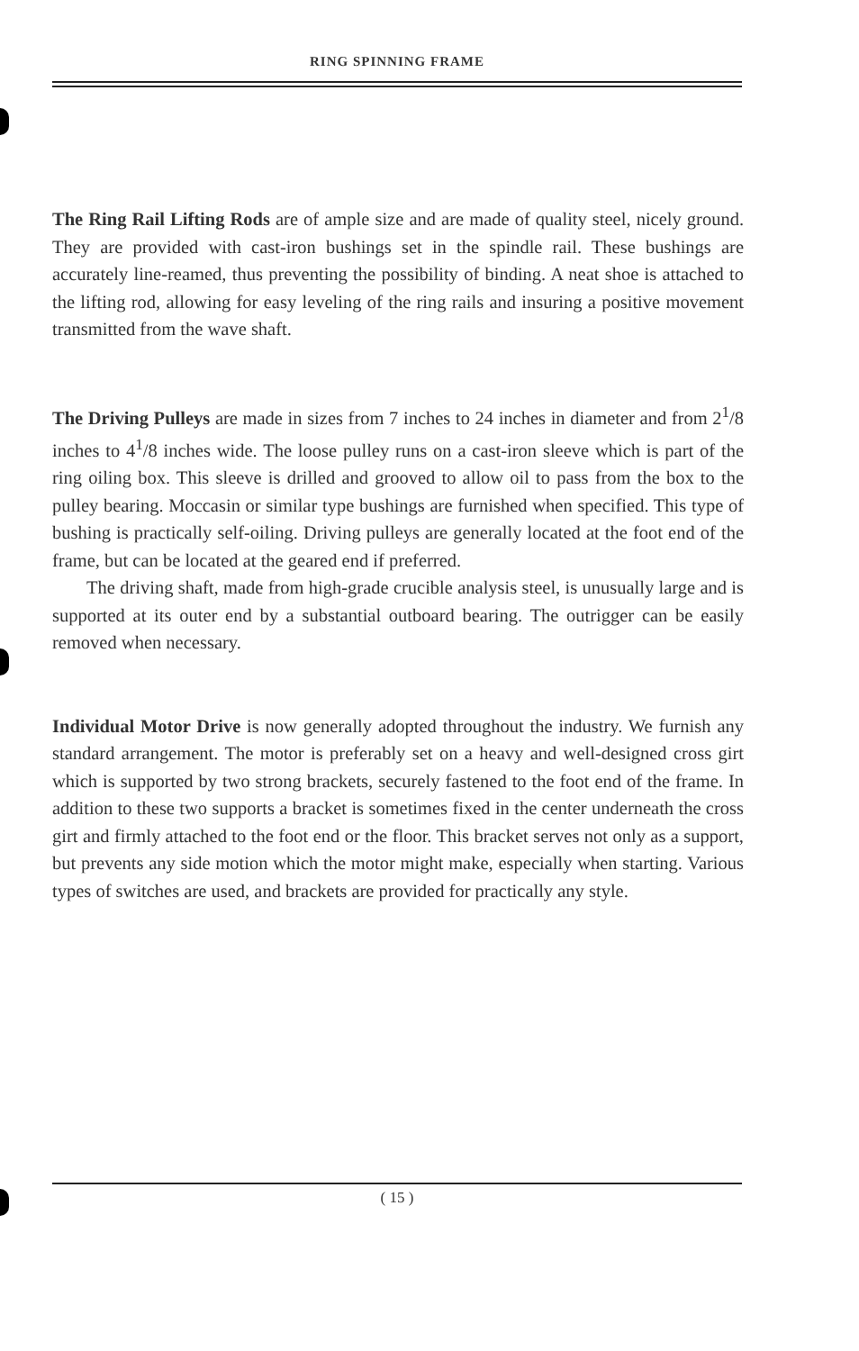RING SPINNING FRAME
The Ring Rail Lifting Rods are of ample size and are made of quality steel, nicely ground. They are provided with cast-iron bushings set in the spindle rail. These bushings are accurately line-reamed, thus preventing the possibility of binding. A neat shoe is attached to the lifting rod, allowing for easy leveling of the ring rails and insuring a positive movement transmitted from the wave shaft.
The Driving Pulleys are made in sizes from 7 inches to 24 inches in diameter and from 2<sup>1</sup>/8 inches to 4<sup>1</sup>/8 inches wide. The loose pulley runs on a cast-iron sleeve which is part of the ring oiling box. This sleeve is drilled and grooved to allow oil to pass from the box to the pulley bearing. Moccasin or similar type bushings are furnished when specified. This type of bushing is practically self-oiling. Driving pulleys are generally located at the foot end of the frame, but can be located at the geared end if preferred.
The driving shaft, made from high-grade crucible analysis steel, is unusually large and is supported at its outer end by a substantial outboard bearing. The outrigger can be easily removed when necessary.
Individual Motor Drive is now generally adopted throughout the industry. We furnish any standard arrangement. The motor is preferably set on a heavy and well-designed cross girt which is supported by two strong brackets, securely fastened to the foot end of the frame. In addition to these two supports a bracket is sometimes fixed in the center underneath the cross girt and firmly attached to the foot end or the floor. This bracket serves not only as a support, but prevents any side motion which the motor might make, especially when starting. Various types of switches are used, and brackets are provided for practically any style.
( 15 )